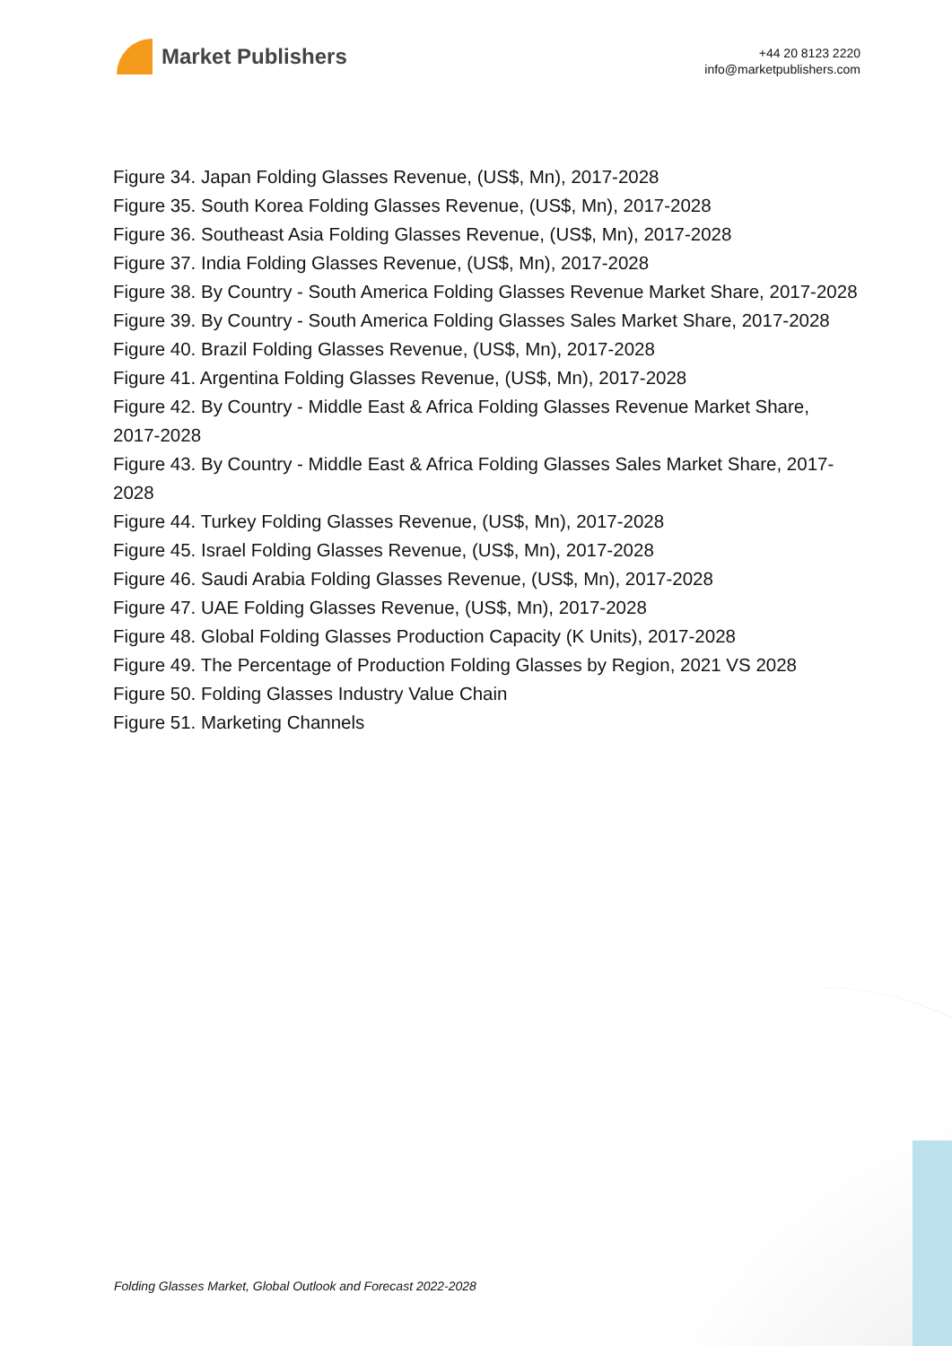Market Publishers
+44 20 8123 2220
info@marketpublishers.com
Figure 34. Japan Folding Glasses Revenue, (US$, Mn), 2017-2028
Figure 35. South Korea Folding Glasses Revenue, (US$, Mn), 2017-2028
Figure 36. Southeast Asia Folding Glasses Revenue, (US$, Mn), 2017-2028
Figure 37. India Folding Glasses Revenue, (US$, Mn), 2017-2028
Figure 38. By Country - South America Folding Glasses Revenue Market Share, 2017-2028
Figure 39. By Country - South America Folding Glasses Sales Market Share, 2017-2028
Figure 40. Brazil Folding Glasses Revenue, (US$, Mn), 2017-2028
Figure 41. Argentina Folding Glasses Revenue, (US$, Mn), 2017-2028
Figure 42. By Country - Middle East & Africa Folding Glasses Revenue Market Share, 2017-2028
Figure 43. By Country - Middle East & Africa Folding Glasses Sales Market Share, 2017-2028
Figure 44. Turkey Folding Glasses Revenue, (US$, Mn), 2017-2028
Figure 45. Israel Folding Glasses Revenue, (US$, Mn), 2017-2028
Figure 46. Saudi Arabia Folding Glasses Revenue, (US$, Mn), 2017-2028
Figure 47. UAE Folding Glasses Revenue, (US$, Mn), 2017-2028
Figure 48. Global Folding Glasses Production Capacity (K Units), 2017-2028
Figure 49. The Percentage of Production Folding Glasses by Region, 2021 VS 2028
Figure 50. Folding Glasses Industry Value Chain
Figure 51. Marketing Channels
Folding Glasses Market, Global Outlook and Forecast 2022-2028